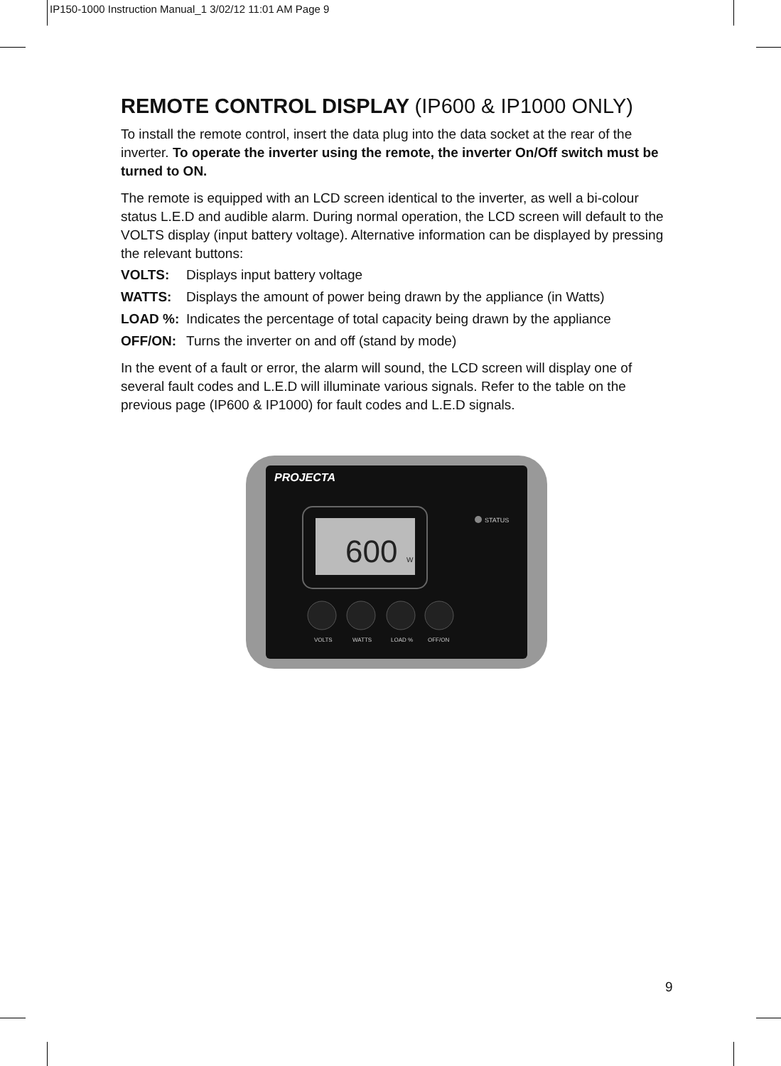IP150-1000 Instruction Manual_1 3/02/12 11:01 AM Page 9
REMOTE CONTROL DISPLAY (IP600 & IP1000 ONLY)
To install the remote control, insert the data plug into the data socket at the rear of the inverter. To operate the inverter using the remote, the inverter On/Off switch must be turned to ON.
The remote is equipped with an LCD screen identical to the inverter, as well a bi-colour status L.E.D and audible alarm. During normal operation, the LCD screen will default to the VOLTS display (input battery voltage). Alternative information can be displayed by pressing the relevant buttons:
VOLTS: Displays input battery voltage
WATTS: Displays the amount of power being drawn by the appliance (in Watts)
LOAD %: Indicates the percentage of total capacity being drawn by the appliance
OFF/ON: Turns the inverter on and off (stand by mode)
In the event of a fault or error, the alarm will sound, the LCD screen will display one of several fault codes and L.E.D will illuminate various signals. Refer to the table on the previous page (IP600 & IP1000) for fault codes and L.E.D signals.
PROJECTA
600
W
STATUS
VOLTS
WATTS
LOAD %
OFF/ON
9